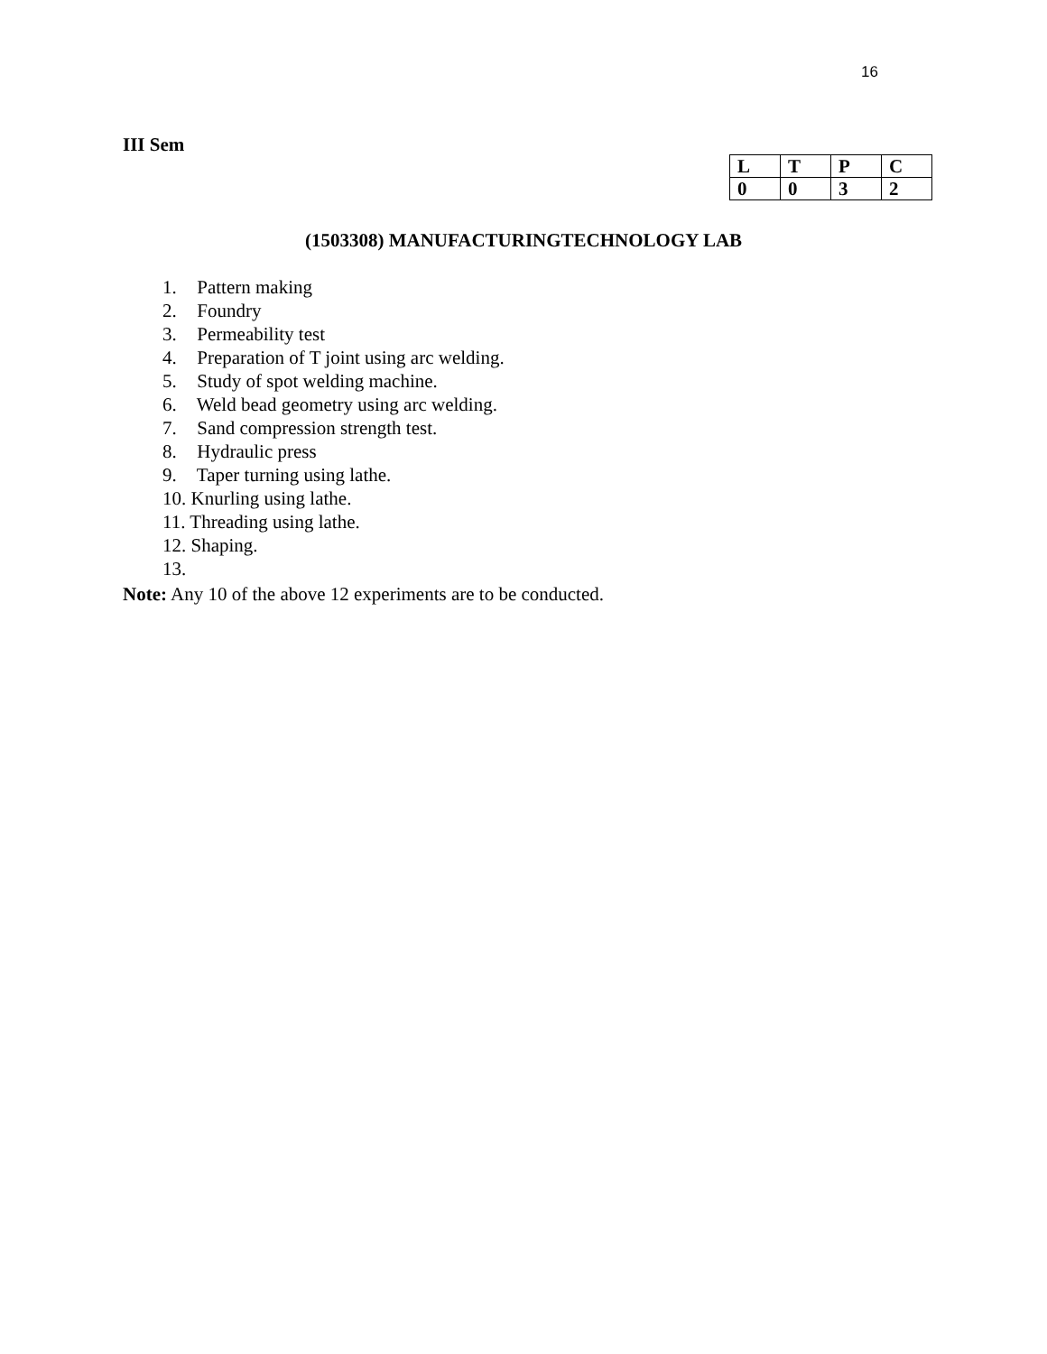16
III Sem
| L | T | P | C |
| 0 | 0 | 3 | 2 |
(1503308) MANUFACTURINGTECHNOLOGY LAB
1. Pattern making
2. Foundry
3. Permeability test
4. Preparation of T joint using arc welding.
5. Study of spot welding machine.
6. Weld bead geometry using arc welding.
7. Sand compression strength test.
8. Hydraulic press
9. Taper turning using lathe.
10. Knurling using lathe.
11. Threading using lathe.
12. Shaping.
13.
Note: Any 10 of the above 12 experiments are to be conducted.